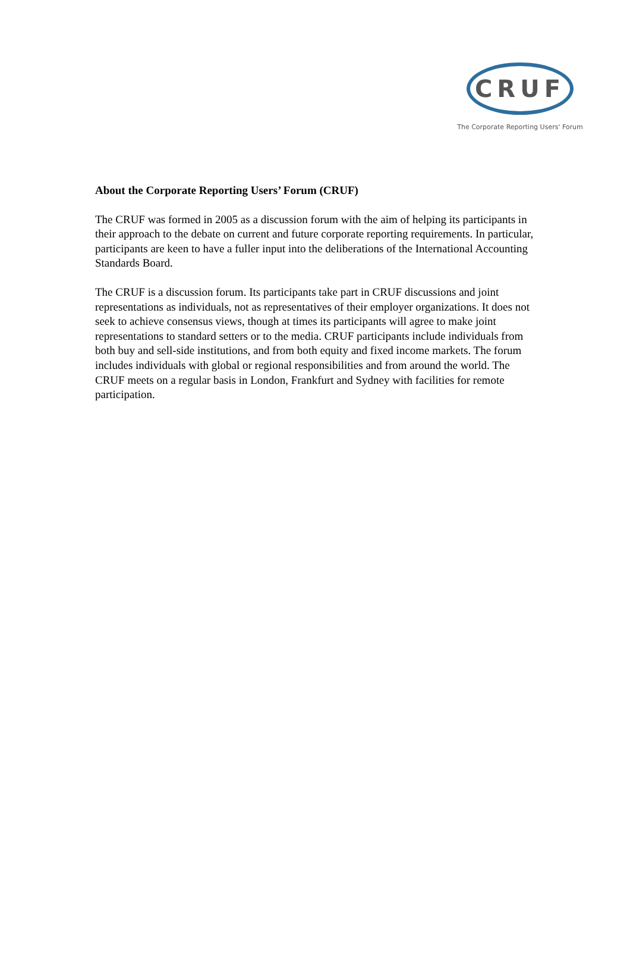CRUF
The Corporate Reporting Users' Forum
About the Corporate Reporting Users’ Forum (CRUF)
The CRUF was formed in 2005 as a discussion forum with the aim of helping its participants in their approach to the debate on current and future corporate reporting requirements. In particular, participants are keen to have a fuller input into the deliberations of the International Accounting Standards Board.
The CRUF is a discussion forum. Its participants take part in CRUF discussions and joint representations as individuals, not as representatives of their employer organizations. It does not seek to achieve consensus views, though at times its participants will agree to make joint representations to standard setters or to the media. CRUF participants include individuals from both buy and sell-side institutions, and from both equity and fixed income markets. The forum includes individuals with global or regional responsibilities and from around the world. The CRUF meets on a regular basis in London, Frankfurt and Sydney with facilities for remote participation.